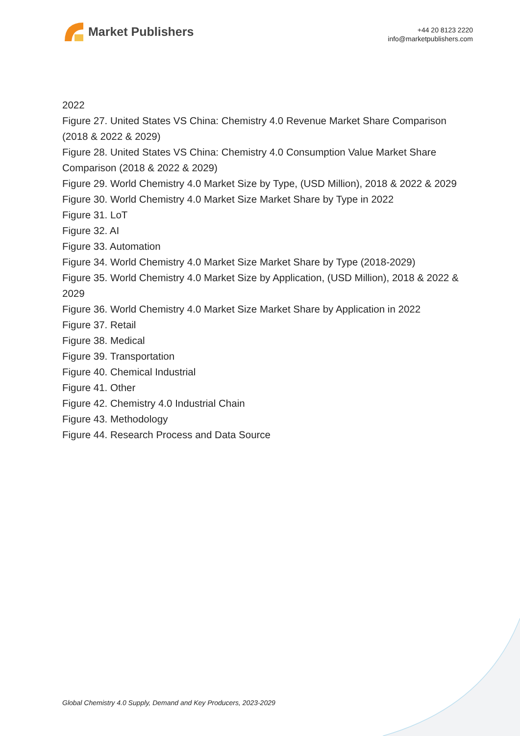Market Publishers
+44 20 8123 2220
info@marketpublishers.com
2022
Figure 27. United States VS China: Chemistry 4.0 Revenue Market Share Comparison (2018 & 2022 & 2029)
Figure 28. United States VS China: Chemistry 4.0 Consumption Value Market Share Comparison (2018 & 2022 & 2029)
Figure 29. World Chemistry 4.0 Market Size by Type, (USD Million), 2018 & 2022 & 2029
Figure 30. World Chemistry 4.0 Market Size Market Share by Type in 2022
Figure 31. LoT
Figure 32. AI
Figure 33. Automation
Figure 34. World Chemistry 4.0 Market Size Market Share by Type (2018-2029)
Figure 35. World Chemistry 4.0 Market Size by Application, (USD Million), 2018 & 2022 & 2029
Figure 36. World Chemistry 4.0 Market Size Market Share by Application in 2022
Figure 37. Retail
Figure 38. Medical
Figure 39. Transportation
Figure 40. Chemical Industrial
Figure 41. Other
Figure 42. Chemistry 4.0 Industrial Chain
Figure 43. Methodology
Figure 44. Research Process and Data Source
Global Chemistry 4.0 Supply, Demand and Key Producers, 2023-2029